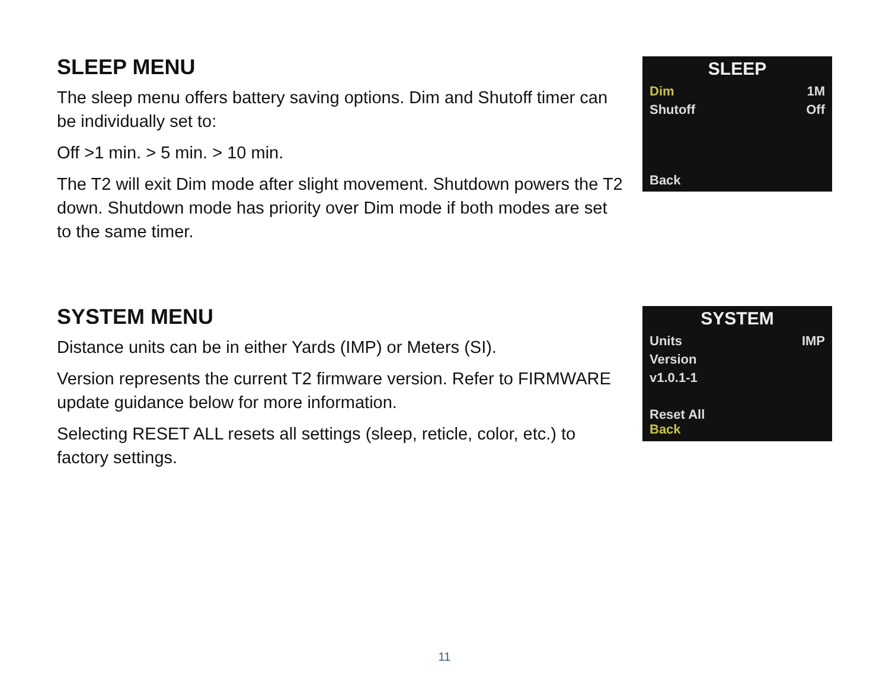SLEEP MENU
The sleep menu offers battery saving options. Dim and Shutoff timer can be individually set to:
Off >1 min. > 5 min. > 10 min.
The T2 will exit Dim mode after slight movement. Shutdown powers the T2 down. Shutdown mode has priority over Dim mode if both modes are set to the same timer.
SLEEP
Dim 1M
Shutoff Off
Back
SYSTEM MENU
Distance units can be in either Yards (IMP) or Meters (SI).
Version represents the current T2 firmware version. Refer to FIRMWARE update guidance below for more information.
Selecting RESET ALL resets all settings (sleep, reticle, color, etc.) to factory settings.
SYSTEM
Units IMP
Version
v1.0.1-1
Reset All
Back
11